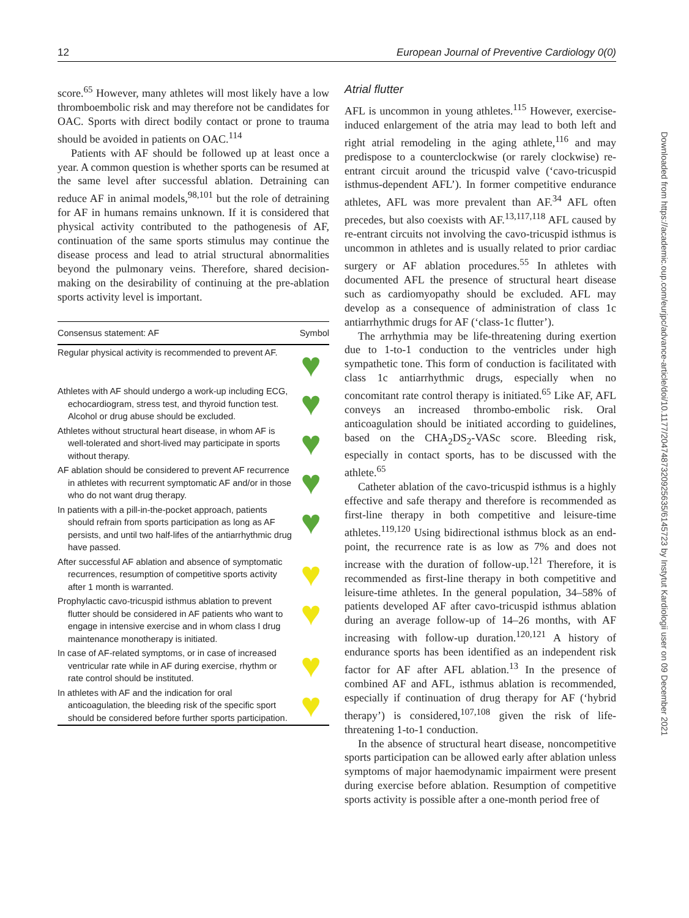12 European Journal of Preventive Cardiology 0(0)
Downloaded from https://academic.oup.com/eurjpc/advance-article/doi/10.1177/2047487320925635/6145723 by Instytut Kardiologii user on 09 December 2021
score.<sup>65</sup> However, many athletes will most likely have a low thromboembolic risk and may therefore not be candidates for OAC. Sports with direct bodily contact or prone to trauma should be avoided in patients on OAC.<sup>114</sup>
Patients with AF should be followed up at least once a year. A common question is whether sports can be resumed at the same level after successful ablation. Detraining can reduce AF in animal models,<sup>98,101</sup> but the role of detraining for AF in humans remains unknown. If it is considered that physical activity contributed to the pathogenesis of AF, continuation of the same sports stimulus may continue the disease process and lead to atrial structural abnormalities beyond the pulmonary veins. Therefore, shared decision-making on the desirability of continuing at the pre-ablation sports activity level is important.
| Consensus statement: AF | Symbol |
| --- | --- |
| Regular physical activity is recommended to prevent AF. | ♥ |
| Athletes with AF should undergo a work-up including ECG, echocardiogram, stress test, and thyroid function test. Alcohol or drug abuse should be excluded. | ♥ |
| Athletes without structural heart disease, in whom AF is well-tolerated and short-lived may participate in sports without therapy. | ♥ |
| AF ablation should be considered to prevent AF recurrence in athletes with recurrent symptomatic AF and/or in those who do not want drug therapy. | ♥ |
| In patients with a pill-in-the-pocket approach, patients should refrain from sports participation as long as AF persists, and until two half-lifes of the antiarrhythmic drug have passed. | ♥ |
| After successful AF ablation and absence of symptomatic recurrences, resumption of competitive sports activity after 1 month is warranted. | ♥ |
| Prophylactic cavo-tricuspid isthmus ablation to prevent flutter should be considered in AF patients who want to engage in intensive exercise and in whom class I drug maintenance monotherapy is initiated. | ♥ |
| In case of AF-related symptoms, or in case of increased ventricular rate while in AF during exercise, rhythm or rate control should be instituted. | ♥ |
| In athletes with AF and the indication for oral anticoagulation, the bleeding risk of the specific sport should be considered before further sports participation. | ♥ |
Atrial flutter
AFL is uncommon in young athletes.<sup>115</sup> However, exercise-induced enlargement of the atria may lead to both left and right atrial remodeling in the aging athlete,<sup>116</sup> and may predispose to a counterclockwise (or rarely clockwise) re-entrant circuit around the tricuspid valve (‘cavo-tricuspid isthmus-dependent AFL’). In former competitive endurance athletes, AFL was more prevalent than AF.<sup>34</sup> AFL often precedes, but also coexists with AF.<sup>13,117,118</sup> AFL caused by re-entrant circuits not involving the cavo-tricuspid isthmus is uncommon in athletes and is usually related to prior cardiac surgery or AF ablation procedures.<sup>55</sup> In athletes with documented AFL the presence of structural heart disease such as cardiomyopathy should be excluded. AFL may develop as a consequence of administration of class 1c antiarrhythmic drugs for AF (‘class-1c flutter’).
The arrhythmia may be life-threatening during exertion due to 1-to-1 conduction to the ventricles under high sympathetic tone. This form of conduction is facilitated with class 1c antiarrhythmic drugs, especially when no concomitant rate control therapy is initiated.<sup>65</sup> Like AF, AFL conveys an increased thrombo-embolic risk. Oral anticoagulation should be initiated according to guidelines, based on the CHA<sub>2</sub>DS<sub>2</sub>-VASc score. Bleeding risk, especially in contact sports, has to be discussed with the athlete.<sup>65</sup>
Catheter ablation of the cavo-tricuspid isthmus is a highly effective and safe therapy and therefore is recommended as first-line therapy in both competitive and leisure-time athletes.<sup>119,120</sup> Using bidirectional isthmus block as an end-point, the recurrence rate is as low as 7% and does not increase with the duration of follow-up.<sup>121</sup> Therefore, it is recommended as first-line therapy in both competitive and leisure-time athletes. In the general population, 34–58% of patients developed AF after cavo-tricuspid isthmus ablation during an average follow-up of 14–26 months, with AF increasing with follow-up duration.<sup>120,121</sup> A history of endurance sports has been identified as an independent risk factor for AF after AFL ablation.<sup>13</sup> In the presence of combined AF and AFL, isthmus ablation is recommended, especially if continuation of drug therapy for AF (‘hybrid therapy’) is considered,<sup>107,108</sup> given the risk of life-threatening 1-to-1 conduction.
In the absence of structural heart disease, noncompetitive sports participation can be allowed early after ablation unless symptoms of major haemodynamic impairment were present during exercise before ablation. Resumption of competitive sports activity is possible after a one-month period free of